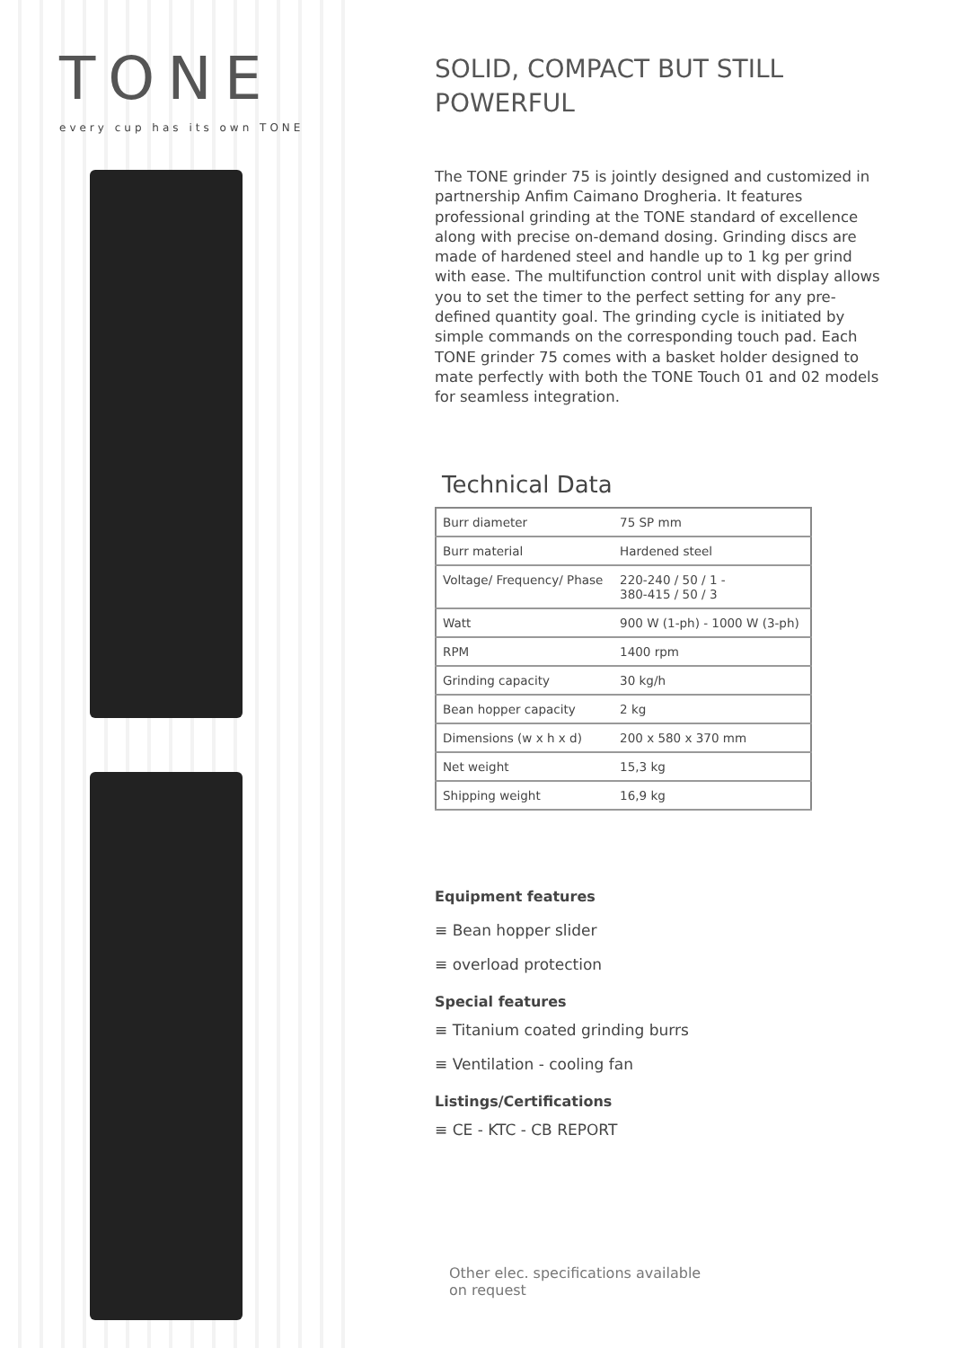TONE
every cup has its own TONE
SOLID, COMPACT BUT STILL POWERFUL
The TONE grinder 75 is jointly designed and customized in partnership Anfim Caimano Drogheria. It features professional grinding at the TONE standard of excellence along with precise on-demand dosing. Grinding discs are made of hardened steel and handle up to 1 kg per grind with ease. The multifunction control unit with display allows you to set the timer to the perfect setting for any pre-defined quantity goal. The grinding cycle is initiated by simple commands on the corresponding touch pad. Each TONE grinder 75 comes with a basket holder designed to mate perfectly with both the TONE Touch 01 and 02 models for seamless integration.
Technical Data
| Burr diameter | 75 SP mm |
| Burr material | Hardened steel |
| Voltage/ Frequency/ Phase | 220-240 / 50 / 1 - 380-415 / 50 / 3 |
| Watt | 900 W (1-ph) - 1000 W (3-ph) |
| RPM | 1400 rpm |
| Grinding capacity | 30 kg/h |
| Bean hopper capacity | 2 kg |
| Dimensions (w x h x d) | 200 x 580 x 370 mm |
| Net weight | 15,3 kg |
| Shipping weight | 16,9 kg |
Equipment features
≡ Bean hopper slider
≡ overload protection
Special features
≡ Titanium coated grinding burrs
≡ Ventilation - cooling fan
Listings/Certifications
≡ CE - KTC - CB REPORT
Other elec. specifications available
on request